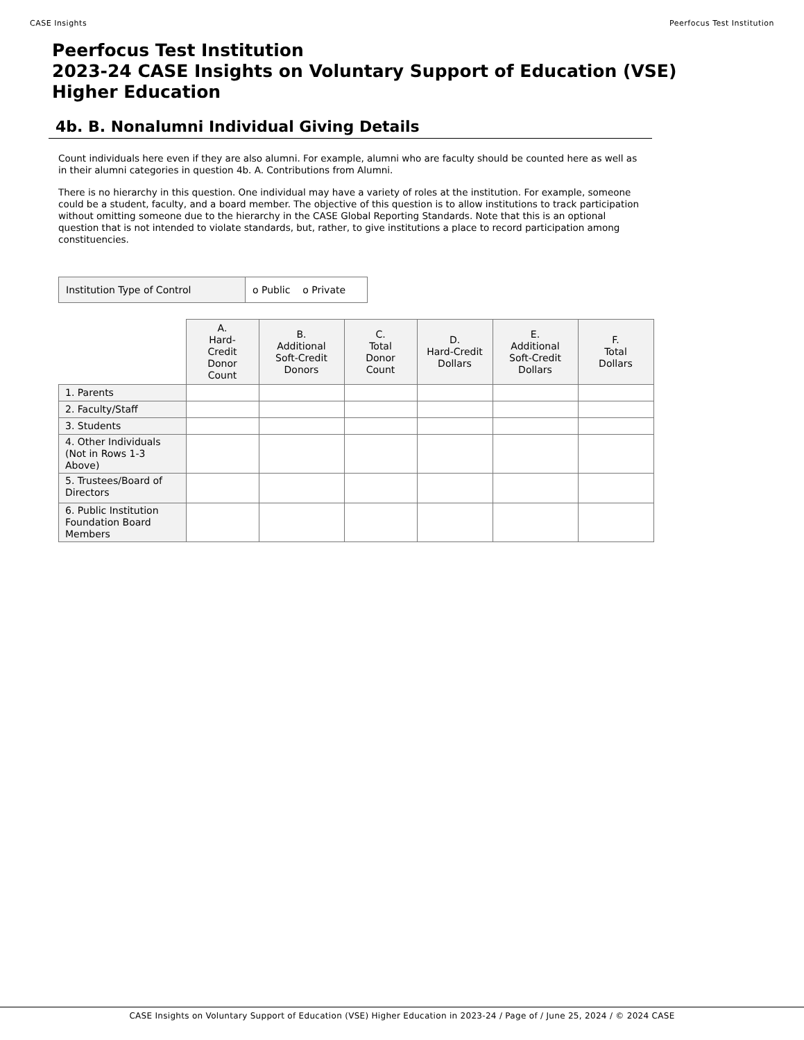CASE Insights Peerfocus Test Institution
Peerfocus Test Institution
2023-24 CASE Insights on Voluntary Support of Education (VSE)
Higher Education
4b. B. Nonalumni Individual Giving Details
Count individuals here even if they are also alumni. For example, alumni who are faculty should be counted here as well as in their alumni categories in question 4b. A. Contributions from Alumni.
There is no hierarchy in this question. One individual may have a variety of roles at the institution. For example, someone could be a student, faculty, and a board member. The objective of this question is to allow institutions to track participation without omitting someone due to the hierarchy in the CASE Global Reporting Standards. Note that this is an optional question that is not intended to violate standards, but, rather, to give institutions a place to record participation among constituencies.
| Institution Type of Control | o Public o Private |
| | A. Hard- Credit Donor Count | B. Additional Soft-Credit Donors | C. Total Donor Count | D. Hard-Credit Dollars | E. Additional Soft-Credit Dollars | F. Total Dollars |
| 1. Parents | | | | | | |
| 2. Faculty/Staff | | | | | | |
| 3. Students | | | | | | |
| 4. Other Individuals (Not in Rows 1-3 Above) | | | | | | |
| 5. Trustees/Board of Directors | | | | | | |
| 6. Public Institution Foundation Board Members | | | | | | |
CASE Insights on Voluntary Support of Education (VSE) Higher Education in 2023-24 / Page of / June 25, 2024 / © 2024 CASE